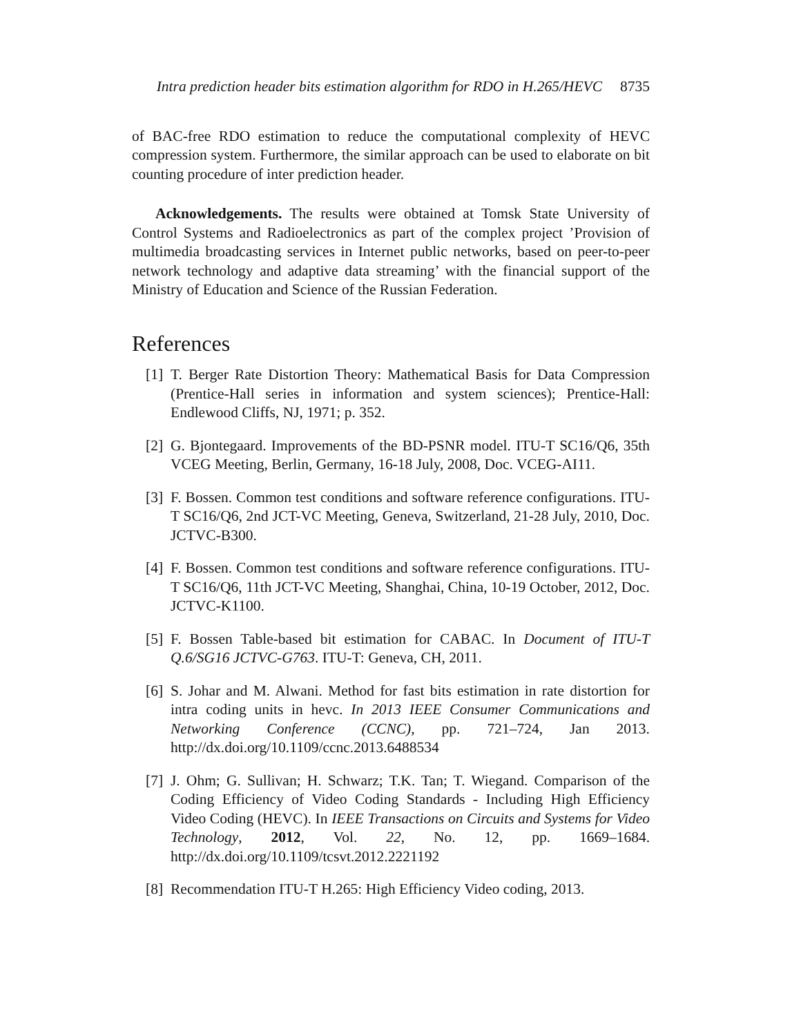Intra prediction header bits estimation algorithm for RDO in H.265/HEVC 8735
of BAC-free RDO estimation to reduce the computational complexity of HEVC compression system. Furthermore, the similar approach can be used to elaborate on bit counting procedure of inter prediction header.
Acknowledgements. The results were obtained at Tomsk State University of Control Systems and Radioelectronics as part of the complex project ’Provision of multimedia broadcasting services in Internet public networks, based on peer-to-peer network technology and adaptive data streaming’ with the financial support of the Ministry of Education and Science of the Russian Federation.
References
[1] T. Berger Rate Distortion Theory: Mathematical Basis for Data Compression (Prentice-Hall series in information and system sciences); Prentice-Hall: Endlewood Cliffs, NJ, 1971; p. 352.
[2] G. Bjontegaard. Improvements of the BD-PSNR model. ITU-T SC16/Q6, 35th VCEG Meeting, Berlin, Germany, 16-18 July, 2008, Doc. VCEG-AI11.
[3] F. Bossen. Common test conditions and software reference configurations. ITU-T SC16/Q6, 2nd JCT-VC Meeting, Geneva, Switzerland, 21-28 July, 2010, Doc. JCTVC-B300.
[4] F. Bossen. Common test conditions and software reference configurations. ITU-T SC16/Q6, 11th JCT-VC Meeting, Shanghai, China, 10-19 October, 2012, Doc. JCTVC-K1100.
[5] F. Bossen Table-based bit estimation for CABAC. In Document of ITU-T Q.6/SG16 JCTVC-G763. ITU-T: Geneva, CH, 2011.
[6] S. Johar and M. Alwani. Method for fast bits estimation in rate distortion for intra coding units in hevc. In 2013 IEEE Consumer Communications and Networking Conference (CCNC), pp. 721–724, Jan 2013. http://dx.doi.org/10.1109/ccnc.2013.6488534
[7] J. Ohm; G. Sullivan; H. Schwarz; T.K. Tan; T. Wiegand. Comparison of the Coding Efficiency of Video Coding Standards - Including High Efficiency Video Coding (HEVC). In IEEE Transactions on Circuits and Systems for Video Technology, 2012, Vol. 22, No. 12, pp. 1669–1684. http://dx.doi.org/10.1109/tcsvt.2012.2221192
[8] Recommendation ITU-T H.265: High Efficiency Video coding, 2013.